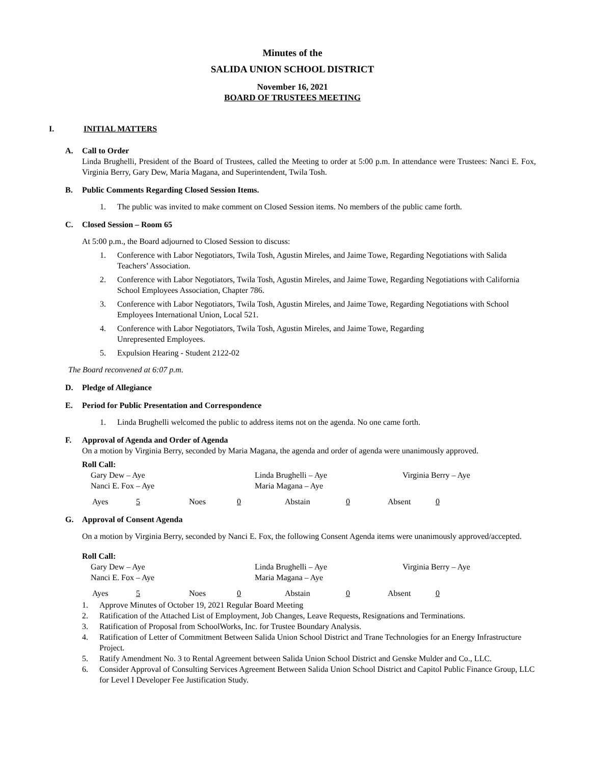Minutes of the
SALIDA UNION SCHOOL DISTRICT
November 16, 2021
BOARD OF TRUSTEES MEETING
I. INITIAL MATTERS
A. Call to Order
Linda Brughelli, President of the Board of Trustees, called the Meeting to order at 5:00 p.m. In attendance were Trustees: Nanci E. Fox, Virginia Berry, Gary Dew, Maria Magana, and Superintendent, Twila Tosh.
B. Public Comments Regarding Closed Session Items.
1. The public was invited to make comment on Closed Session items. No members of the public came forth.
C. Closed Session – Room 65
At 5:00 p.m., the Board adjourned to Closed Session to discuss:
1. Conference with Labor Negotiators, Twila Tosh, Agustin Mireles, and Jaime Towe, Regarding Negotiations with Salida Teachers’ Association.
2. Conference with Labor Negotiators, Twila Tosh, Agustin Mireles, and Jaime Towe, Regarding Negotiations with California School Employees Association, Chapter 786.
3. Conference with Labor Negotiators, Twila Tosh, Agustin Mireles, and Jaime Towe, Regarding Negotiations with School Employees International Union, Local 521.
4. Conference with Labor Negotiators, Twila Tosh, Agustin Mireles, and Jaime Towe, Regarding
Unrepresented Employees.
5. Expulsion Hearing - Student 2122-02
The Board reconvened at 6:07 p.m.
D. Pledge of Allegiance
E. Period for Public Presentation and Correspondence
1. Linda Brughelli welcomed the public to address items not on the agenda. No one came forth.
F. Approval of Agenda and Order of Agenda
On a motion by Virginia Berry, seconded by Maria Magana, the agenda and order of agenda were unanimously approved.
Roll Call:
Gary Dew – Aye Linda Brughelli – Aye Virginia Berry – Aye Nanci E. Fox – Aye Maria Magana – Aye
Ayes 5 Noes 0 Abstain 0 Absent 0
G. Approval of Consent Agenda
On a motion by Virginia Berry, seconded by Nanci E. Fox, the following Consent Agenda items were unanimously approved/accepted.
Roll Call:
Gary Dew – Aye Linda Brughelli – Aye Virginia Berry – Aye Nanci E. Fox – Aye Maria Magana – Aye
Ayes 5 Noes 0 Abstain 0 Absent 0
1. Approve Minutes of October 19, 2021 Regular Board Meeting
2. Ratification of the Attached List of Employment, Job Changes, Leave Requests, Resignations and Terminations.
3. Ratification of Proposal from SchoolWorks, Inc. for Trustee Boundary Analysis.
4. Ratification of Letter of Commitment Between Salida Union School District and Trane Technologies for an Energy Infrastructure Project.
5. Ratify Amendment No. 3 to Rental Agreement between Salida Union School District and Genske Mulder and Co., LLC.
6. Consider Approval of Consulting Services Agreement Between Salida Union School District and Capitol Public Finance Group, LLC for Level I Developer Fee Justification Study.